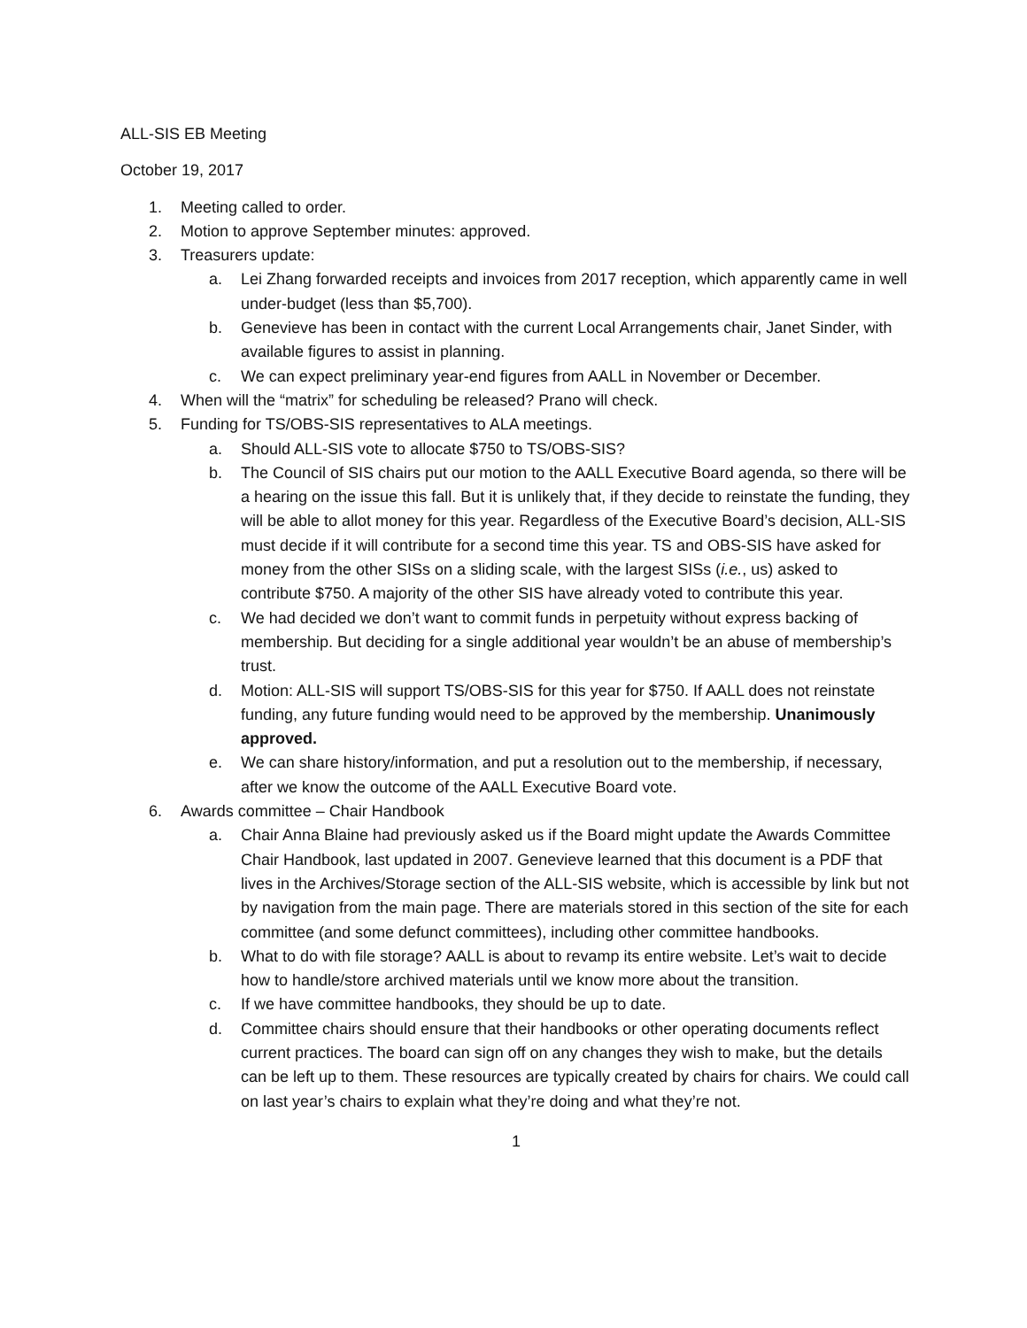ALL-SIS EB Meeting
October 19, 2017
1. Meeting called to order.
2. Motion to approve September minutes: approved.
3. Treasurers update:
a. Lei Zhang forwarded receipts and invoices from 2017 reception, which apparently came in well under-budget (less than $5,700).
b. Genevieve has been in contact with the current Local Arrangements chair, Janet Sinder, with available figures to assist in planning.
c. We can expect preliminary year-end figures from AALL in November or December.
4. When will the “matrix” for scheduling be released? Prano will check.
5. Funding for TS/OBS-SIS representatives to ALA meetings.
a. Should ALL-SIS vote to allocate $750 to TS/OBS-SIS?
b. The Council of SIS chairs put our motion to the AALL Executive Board agenda, so there will be a hearing on the issue this fall. But it is unlikely that, if they decide to reinstate the funding, they will be able to allot money for this year. Regardless of the Executive Board’s decision, ALL-SIS must decide if it will contribute for a second time this year. TS and OBS-SIS have asked for money from the other SISs on a sliding scale, with the largest SISs (i.e., us) asked to contribute $750. A majority of the other SIS have already voted to contribute this year.
c. We had decided we don’t want to commit funds in perpetuity without express backing of membership. But deciding for a single additional year wouldn’t be an abuse of membership’s trust.
d. Motion: ALL-SIS will support TS/OBS-SIS for this year for $750. If AALL does not reinstate funding, any future funding would need to be approved by the membership. Unanimously approved.
e. We can share history/information, and put a resolution out to the membership, if necessary, after we know the outcome of the AALL Executive Board vote.
6. Awards committee – Chair Handbook
a. Chair Anna Blaine had previously asked us if the Board might update the Awards Committee Chair Handbook, last updated in 2007. Genevieve learned that this document is a PDF that lives in the Archives/Storage section of the ALL-SIS website, which is accessible by link but not by navigation from the main page. There are materials stored in this section of the site for each committee (and some defunct committees), including other committee handbooks.
b. What to do with file storage? AALL is about to revamp its entire website. Let’s wait to decide how to handle/store archived materials until we know more about the transition.
c. If we have committee handbooks, they should be up to date.
d. Committee chairs should ensure that their handbooks or other operating documents reflect current practices. The board can sign off on any changes they wish to make, but the details can be left up to them. These resources are typically created by chairs for chairs. We could call on last year’s chairs to explain what they’re doing and what they’re not.
1